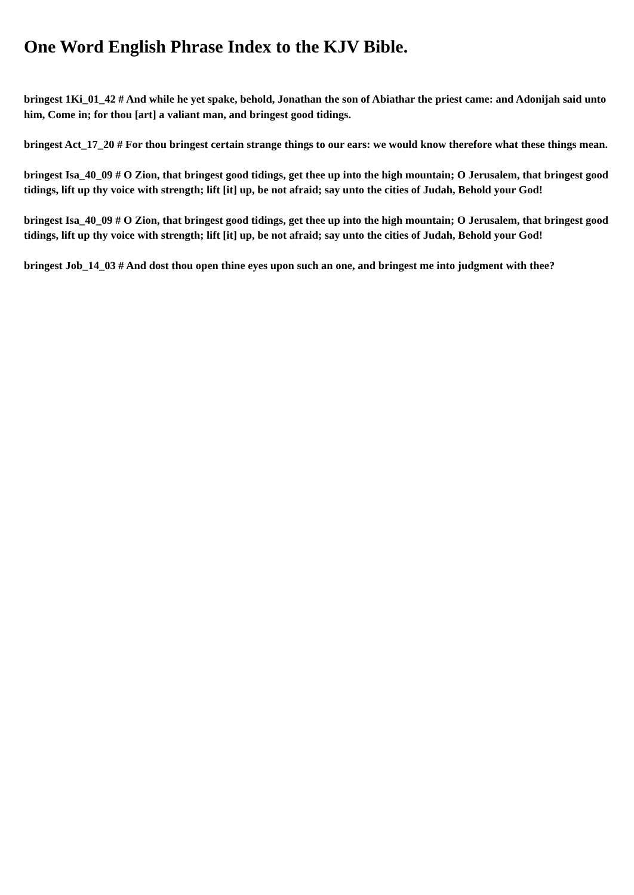One Word English Phrase Index to the KJV Bible.
bringest 1Ki_01_42 # And while he yet spake, behold, Jonathan the son of Abiathar the priest came: and Adonijah said unto him, Come in; for thou [art] a valiant man, and bringest good tidings.
bringest Act_17_20 # For thou bringest certain strange things to our ears: we would know therefore what these things mean.
bringest Isa_40_09 # O Zion, that bringest good tidings, get thee up into the high mountain; O Jerusalem, that bringest good tidings, lift up thy voice with strength; lift [it] up, be not afraid; say unto the cities of Judah, Behold your God!
bringest Isa_40_09 # O Zion, that bringest good tidings, get thee up into the high mountain; O Jerusalem, that bringest good tidings, lift up thy voice with strength; lift [it] up, be not afraid; say unto the cities of Judah, Behold your God!
bringest Job_14_03 # And dost thou open thine eyes upon such an one, and bringest me into judgment with thee?